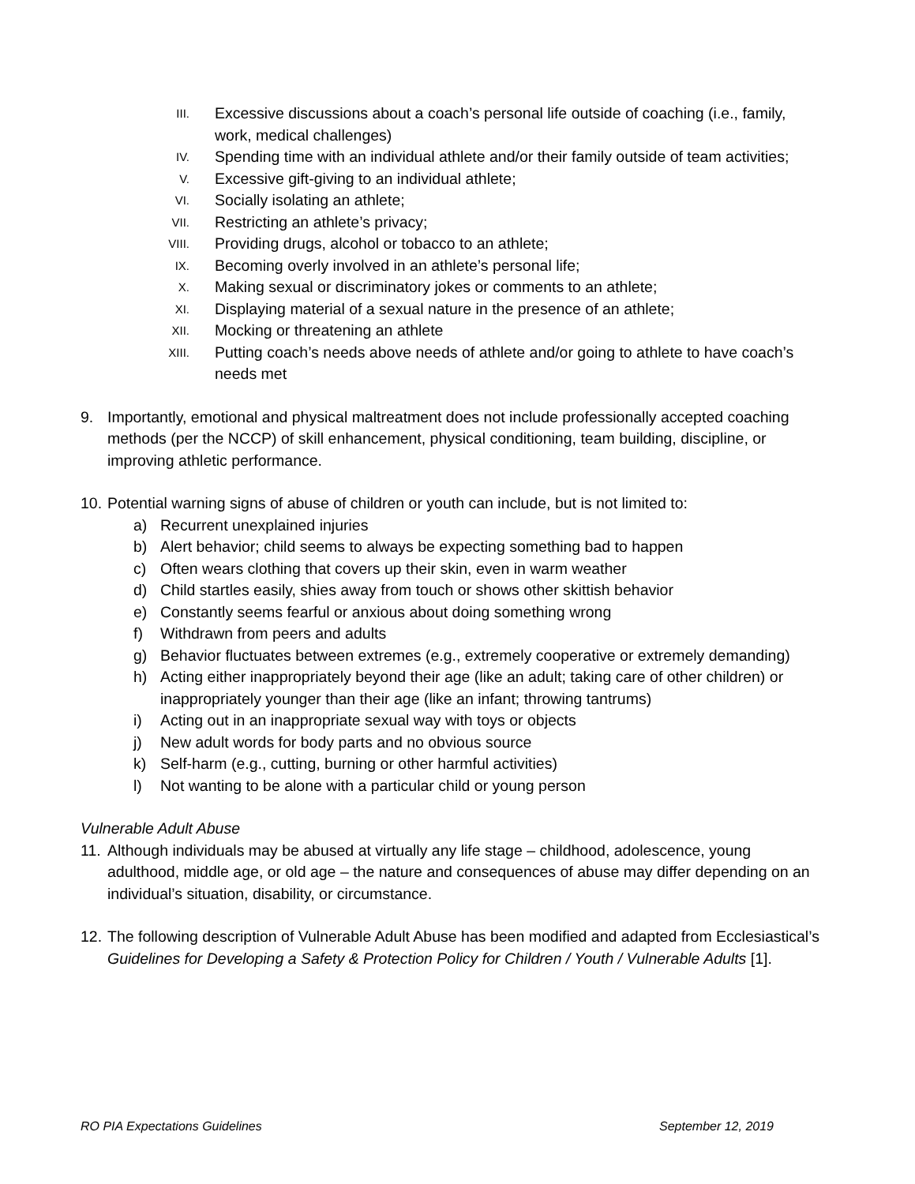III. Excessive discussions about a coach’s personal life outside of coaching (i.e., family, work, medical challenges)
IV. Spending time with an individual athlete and/or their family outside of team activities;
V. Excessive gift-giving to an individual athlete;
VI. Socially isolating an athlete;
VII. Restricting an athlete’s privacy;
VIII. Providing drugs, alcohol or tobacco to an athlete;
IX. Becoming overly involved in an athlete’s personal life;
X. Making sexual or discriminatory jokes or comments to an athlete;
XI. Displaying material of a sexual nature in the presence of an athlete;
XII. Mocking or threatening an athlete
XIII. Putting coach’s needs above needs of athlete and/or going to athlete to have coach’s needs met
9. Importantly, emotional and physical maltreatment does not include professionally accepted coaching methods (per the NCCP) of skill enhancement, physical conditioning, team building, discipline, or improving athletic performance.
10. Potential warning signs of abuse of children or youth can include, but is not limited to:
a) Recurrent unexplained injuries
b) Alert behavior; child seems to always be expecting something bad to happen
c) Often wears clothing that covers up their skin, even in warm weather
d) Child startles easily, shies away from touch or shows other skittish behavior
e) Constantly seems fearful or anxious about doing something wrong
f) Withdrawn from peers and adults
g) Behavior fluctuates between extremes (e.g., extremely cooperative or extremely demanding)
h) Acting either inappropriately beyond their age (like an adult; taking care of other children) or inappropriately younger than their age (like an infant; throwing tantrums)
i) Acting out in an inappropriate sexual way with toys or objects
j) New adult words for body parts and no obvious source
k) Self-harm (e.g., cutting, burning or other harmful activities)
l) Not wanting to be alone with a particular child or young person
Vulnerable Adult Abuse
11. Although individuals may be abused at virtually any life stage – childhood, adolescence, young adulthood, middle age, or old age – the nature and consequences of abuse may differ depending on an individual’s situation, disability, or circumstance.
12. The following description of Vulnerable Adult Abuse has been modified and adapted from Ecclesiastical’s Guidelines for Developing a Safety & Protection Policy for Children / Youth / Vulnerable Adults [1].
RO PIA Expectations Guidelines September 12, 2019